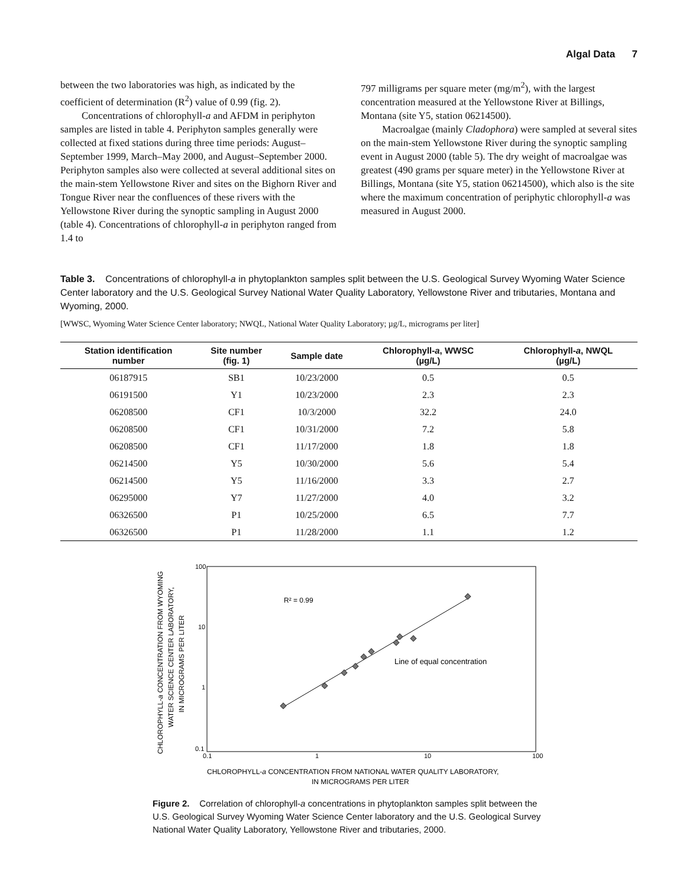Algal Data 7
between the two laboratories was high, as indicated by the coefficient of determination (R<sup>2</sup>) value of 0.99 (fig. 2).
Concentrations of chlorophyll-a and AFDM in periphyton samples are listed in table 4. Periphyton samples generally were collected at fixed stations during three time periods: August–September 1999, March–May 2000, and August–September 2000. Periphyton samples also were collected at several additional sites on the main-stem Yellowstone River and sites on the Bighorn River and Tongue River near the confluences of these rivers with the Yellowstone River during the synoptic sampling in August 2000 (table 4). Concentrations of chlorophyll-a in periphyton ranged from 1.4 to
797 milligrams per square meter (mg/m<sup>2</sup>), with the largest concentration measured at the Yellowstone River at Billings, Montana (site Y5, station 06214500).
Macroalgae (mainly Cladophora) were sampled at several sites on the main-stem Yellowstone River during the synoptic sampling event in August 2000 (table 5). The dry weight of macroalgae was greatest (490 grams per square meter) in the Yellowstone River at Billings, Montana (site Y5, station 06214500), which also is the site where the maximum concentration of periphytic chlorophyll-a was measured in August 2000.
Table 3. Concentrations of chlorophyll-a in phytoplankton samples split between the U.S. Geological Survey Wyoming Water Science Center laboratory and the U.S. Geological Survey National Water Quality Laboratory, Yellowstone River and tributaries, Montana and Wyoming, 2000.
[WWSC, Wyoming Water Science Center laboratory; NWQL, National Water Quality Laboratory; µg/L, micrograms per liter]
| Station identification number | Site number (fig. 1) | Sample date | Chlorophyll- a , WWSC (µg/L) | Chlorophyll- a , NWQL (µg/L) |
| --- | --- | --- | --- | --- |
| 06187915 | SB1 | 10/23/2000 | 0.5 | 0.5 |
| 06191500 | Y1 | 10/23/2000 | 2.3 | 2.3 |
| 06208500 | CF1 | 10/3/2000 | 32.2 | 24.0 |
| 06208500 | CF1 | 10/31/2000 | 7.2 | 5.8 |
| 06208500 | CF1 | 11/17/2000 | 1.8 | 1.8 |
| 06214500 | Y5 | 10/30/2000 | 5.6 | 5.4 |
| 06214500 | Y5 | 11/16/2000 | 3.3 | 2.7 |
| 06295000 | Y7 | 11/27/2000 | 4.0 | 3.2 |
| 06326500 | P1 | 10/25/2000 | 6.5 | 7.7 |
| 06326500 | P1 | 11/28/2000 | 1.1 | 1.2 |
100
10
1
0.1
0.1
1
10
100
R² = 0.99
Line of equal concentration
CHLOROPHYLL-a CONCENTRATION FROM NATIONAL WATER QUALITY LABORATORY,
IN MICROGRAMS PER LITER
CHLOROPHYLL-a CONCENTRATION FROM WYOMING
WATER SCIENCE CENTER LABORATORY,
IN MICROGRAMS PER LITER
Figure 2. Correlation of chlorophyll-a concentrations in phytoplankton samples split between the U.S. Geological Survey Wyoming Water Science Center laboratory and the U.S. Geological Survey National Water Quality Laboratory, Yellowstone River and tributaries, 2000.